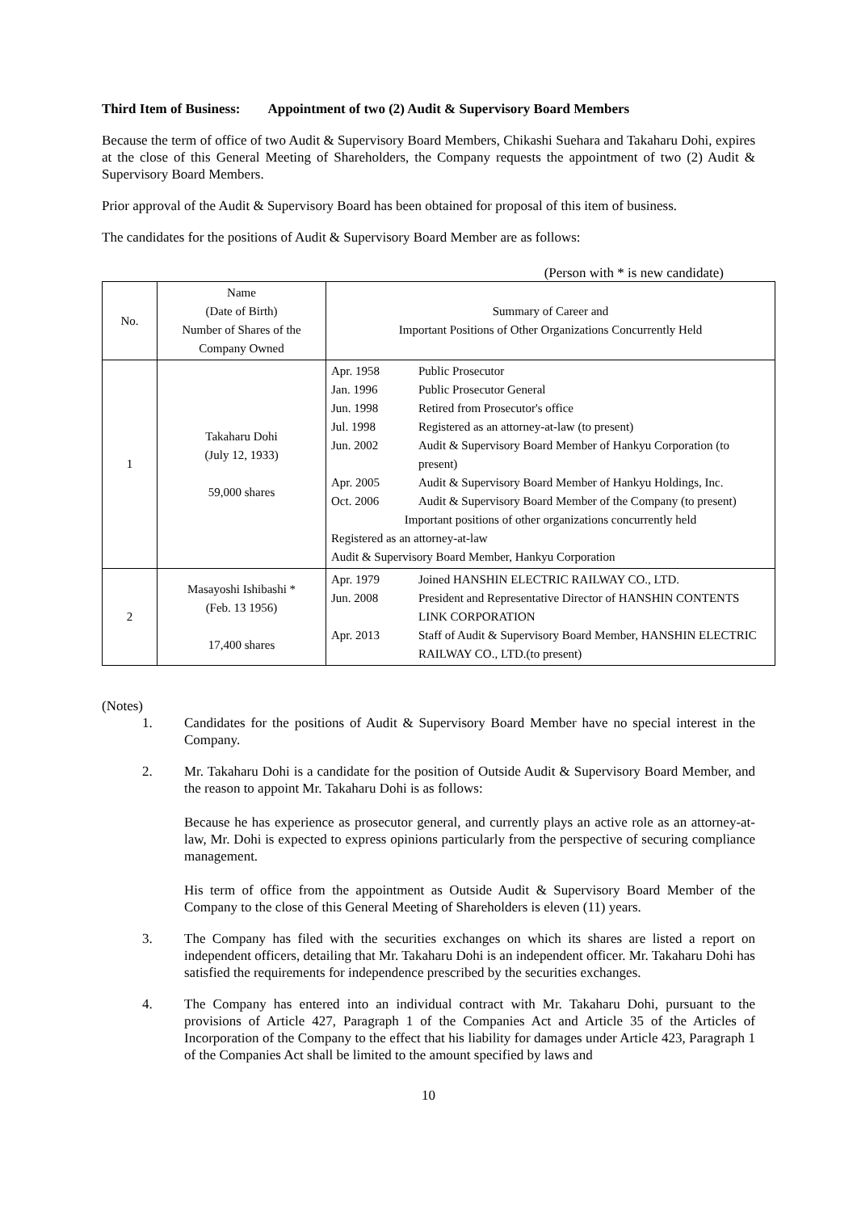Third Item of Business: Appointment of two (2) Audit & Supervisory Board Members
Because the term of office of two Audit & Supervisory Board Members, Chikashi Suehara and Takaharu Dohi, expires at the close of this General Meeting of Shareholders, the Company requests the appointment of two (2) Audit & Supervisory Board Members.
Prior approval of the Audit & Supervisory Board has been obtained for proposal of this item of business.
The candidates for the positions of Audit & Supervisory Board Member are as follows:
(Person with * is new candidate)
| No. | Name (Date of Birth) Number of Shares of the Company Owned | Summary of Career and Important Positions of Other Organizations Concurrently Held |
| 1 | Takaharu Dohi (July 12, 1933) 59,000 shares | / Apr. 1958 / Public Prosecutor / / Jan. 1996 / Public Prosecutor General / / Jun. 1998 / Retired from Prosecutor's office / / Jul. 1998 / Registered as an attorney-at-law (to present) / / Jun. 2002 / Audit & Supervisory Board Member of Hankyu Corporation (to present) / / Apr. 2005 / Audit & Supervisory Board Member of Hankyu Holdings, Inc. / / Oct. 2006 / Audit & Supervisory Board Member of the Company (to present) / / Important positions of other organizations concurrently held / / / Registered as an attorney-at-law / / / Audit & Supervisory Board Member, Hankyu Corporation / / |
| 2 | Masayoshi Ishibashi * (Feb. 13 1956) 17,400 shares | / Apr. 1979 / Joined HANSHIN ELECTRIC RAILWAY CO., LTD. / / Jun. 2008 / President and Representative Director of HANSHIN CONTENTS LINK CORPORATION / / Apr. 2013 / Staff of Audit & Supervisory Board Member, HANSHIN ELECTRIC RAILWAY CO., LTD.(to present) / |
(Notes)
1. Candidates for the positions of Audit & Supervisory Board Member have no special interest in the Company.
2. Mr. Takaharu Dohi is a candidate for the position of Outside Audit & Supervisory Board Member, and the reason to appoint Mr. Takaharu Dohi is as follows:
Because he has experience as prosecutor general, and currently plays an active role as an attorney-at-law, Mr. Dohi is expected to express opinions particularly from the perspective of securing compliance management.
His term of office from the appointment as Outside Audit & Supervisory Board Member of the Company to the close of this General Meeting of Shareholders is eleven (11) years.
3. The Company has filed with the securities exchanges on which its shares are listed a report on independent officers, detailing that Mr. Takaharu Dohi is an independent officer. Mr. Takaharu Dohi has satisfied the requirements for independence prescribed by the securities exchanges.
4. The Company has entered into an individual contract with Mr. Takaharu Dohi, pursuant to the provisions of Article 427, Paragraph 1 of the Companies Act and Article 35 of the Articles of Incorporation of the Company to the effect that his liability for damages under Article 423, Paragraph 1 of the Companies Act shall be limited to the amount specified by laws and
10